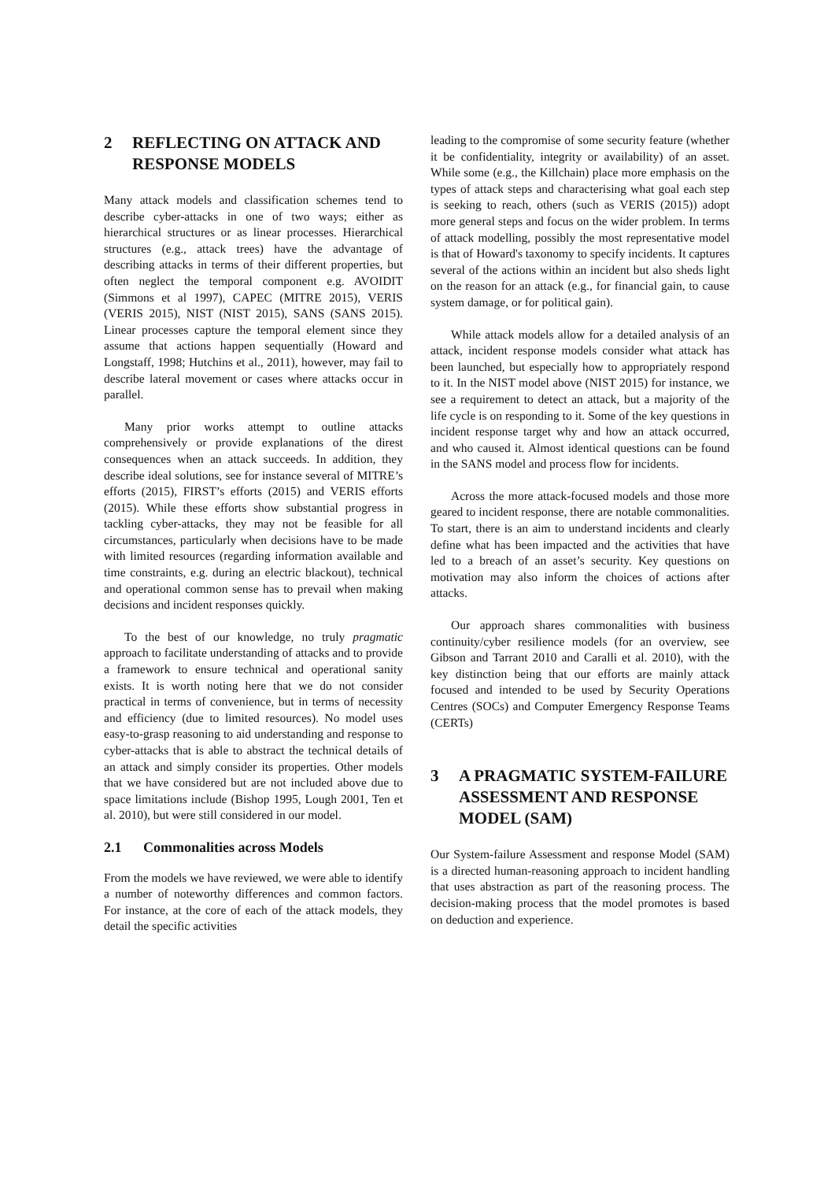2 REFLECTING ON ATTACK AND RESPONSE MODELS
Many attack models and classification schemes tend to describe cyber-attacks in one of two ways; either as hierarchical structures or as linear processes. Hierarchical structures (e.g., attack trees) have the advantage of describing attacks in terms of their different properties, but often neglect the temporal component e.g. AVOIDIT (Simmons et al 1997), CAPEC (MITRE 2015), VERIS (VERIS 2015), NIST (NIST 2015), SANS (SANS 2015). Linear processes capture the temporal element since they assume that actions happen sequentially (Howard and Longstaff, 1998; Hutchins et al., 2011), however, may fail to describe lateral movement or cases where attacks occur in parallel.
Many prior works attempt to outline attacks comprehensively or provide explanations of the direst consequences when an attack succeeds. In addition, they describe ideal solutions, see for instance several of MITRE’s efforts (2015), FIRST’s efforts (2015) and VERIS efforts (2015). While these efforts show substantial progress in tackling cyber-attacks, they may not be feasible for all circumstances, particularly when decisions have to be made with limited resources (regarding information available and time constraints, e.g. during an electric blackout), technical and operational common sense has to prevail when making decisions and incident responses quickly.
To the best of our knowledge, no truly pragmatic approach to facilitate understanding of attacks and to provide a framework to ensure technical and operational sanity exists. It is worth noting here that we do not consider practical in terms of convenience, but in terms of necessity and efficiency (due to limited resources). No model uses easy-to-grasp reasoning to aid understanding and response to cyber-attacks that is able to abstract the technical details of an attack and simply consider its properties. Other models that we have considered but are not included above due to space limitations include (Bishop 1995, Lough 2001, Ten et al. 2010), but were still considered in our model.
2.1 Commonalities across Models
From the models we have reviewed, we were able to identify a number of noteworthy differences and common factors. For instance, at the core of each of the attack models, they detail the specific activities
leading to the compromise of some security feature (whether it be confidentiality, integrity or availability) of an asset. While some (e.g., the Killchain) place more emphasis on the types of attack steps and characterising what goal each step is seeking to reach, others (such as VERIS (2015)) adopt more general steps and focus on the wider problem. In terms of attack modelling, possibly the most representative model is that of Howard's taxonomy to specify incidents. It captures several of the actions within an incident but also sheds light on the reason for an attack (e.g., for financial gain, to cause system damage, or for political gain).
While attack models allow for a detailed analysis of an attack, incident response models consider what attack has been launched, but especially how to appropriately respond to it. In the NIST model above (NIST 2015) for instance, we see a requirement to detect an attack, but a majority of the life cycle is on responding to it. Some of the key questions in incident response target why and how an attack occurred, and who caused it. Almost identical questions can be found in the SANS model and process flow for incidents.
Across the more attack-focused models and those more geared to incident response, there are notable commonalities. To start, there is an aim to understand incidents and clearly define what has been impacted and the activities that have led to a breach of an asset’s security. Key questions on motivation may also inform the choices of actions after attacks.
Our approach shares commonalities with business continuity/cyber resilience models (for an overview, see Gibson and Tarrant 2010 and Caralli et al. 2010), with the key distinction being that our efforts are mainly attack focused and intended to be used by Security Operations Centres (SOCs) and Computer Emergency Response Teams (CERTs)
3 A PRAGMATIC SYSTEM-FAILURE ASSESSMENT AND RESPONSE MODEL (SAM)
Our System-failure Assessment and response Model (SAM) is a directed human-reasoning approach to incident handling that uses abstraction as part of the reasoning process. The decision-making process that the model promotes is based on deduction and experience.